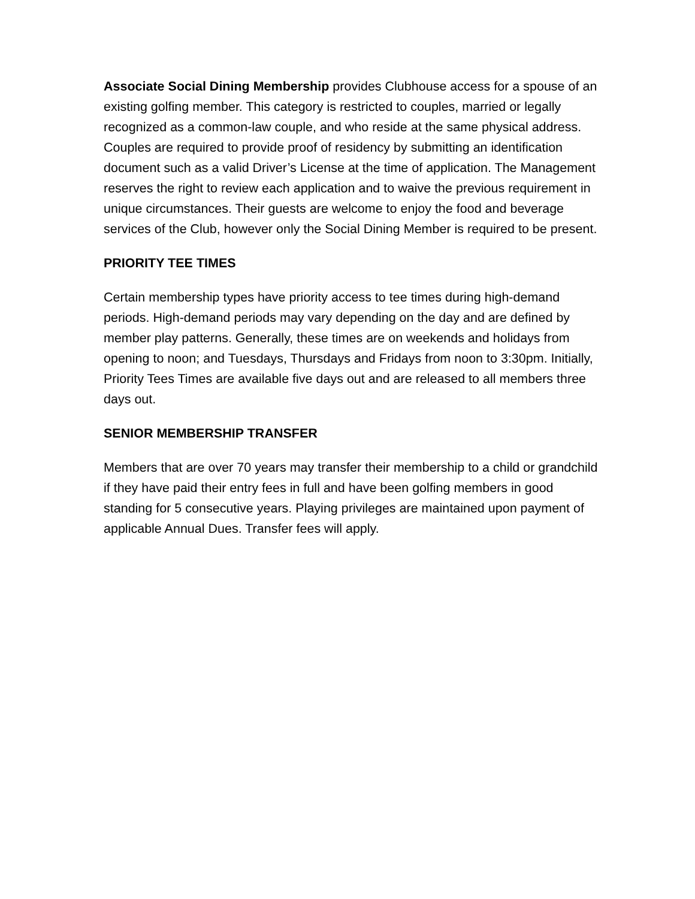Associate Social Dining Membership provides Clubhouse access for a spouse of an existing golfing member. This category is restricted to couples, married or legally recognized as a common-law couple, and who reside at the same physical address. Couples are required to provide proof of residency by submitting an identification document such as a valid Driver’s License at the time of application. The Management reserves the right to review each application and to waive the previous requirement in unique circumstances. Their guests are welcome to enjoy the food and beverage services of the Club, however only the Social Dining Member is required to be present.
PRIORITY TEE TIMES
Certain membership types have priority access to tee times during high-demand periods. High-demand periods may vary depending on the day and are defined by member play patterns. Generally, these times are on weekends and holidays from opening to noon; and Tuesdays, Thursdays and Fridays from noon to 3:30pm. Initially, Priority Tees Times are available five days out and are released to all members three days out.
SENIOR MEMBERSHIP TRANSFER
Members that are over 70 years may transfer their membership to a child or grandchild if they have paid their entry fees in full and have been golfing members in good standing for 5 consecutive years. Playing privileges are maintained upon payment of applicable Annual Dues. Transfer fees will apply.